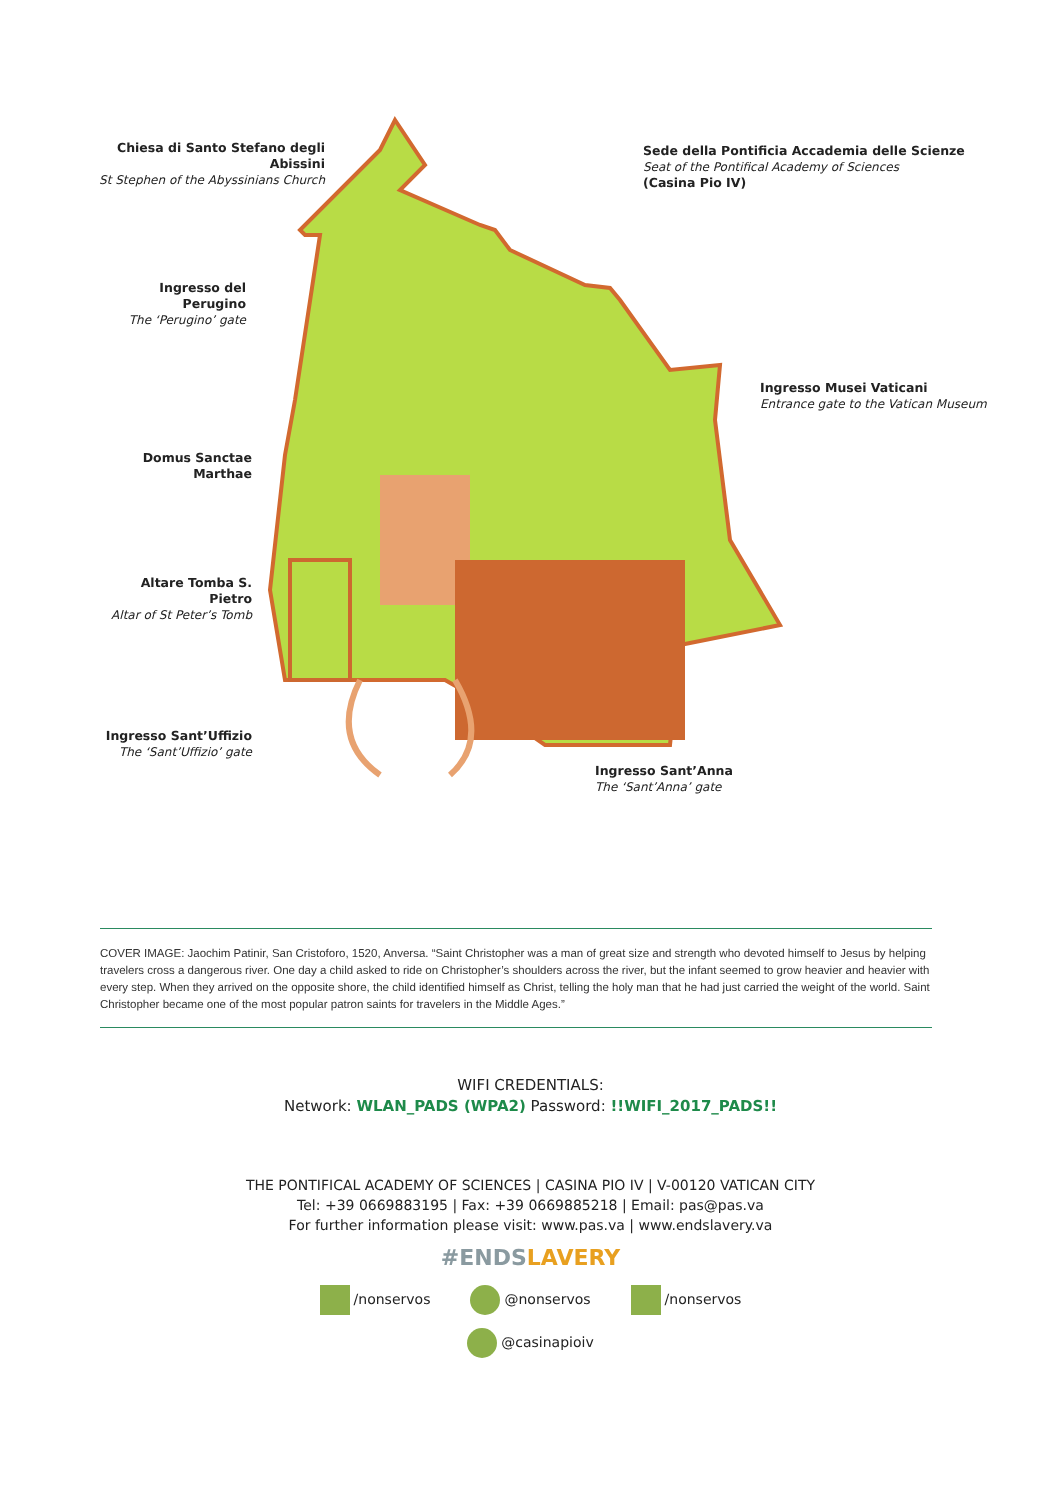Chiesa di Santo Stefano degli Abissini
St Stephen of the Abyssinians Church
Sede della Pontificia Accademia delle Scienze
Seat of the Pontifical Academy of Sciences
(Casina Pio IV)
Ingresso del Perugino
The ‘Perugino’ gate
Ingresso Musei Vaticani
Entrance gate to the Vatican Museum
Domus Sanctae Marthae
Altare Tomba S. Pietro
Altar of St Peter’s Tomb
Ingresso Sant’Uffizio
The ‘Sant’Uffizio’ gate
Ingresso Sant’Anna
The ‘Sant’Anna’ gate
COVER IMAGE: Jaochim Patinir, San Cristoforo, 1520, Anversa. “Saint Christopher was a man of great size and strength who devoted himself to Jesus by helping travelers cross a dangerous river. One day a child asked to ride on Christopher’s shoulders across the river, but the infant seemed to grow heavier and heavier with every step. When they arrived on the opposite shore, the child identified himself as Christ, telling the holy man that he had just carried the weight of the world. Saint Christopher became one of the most popular patron saints for travelers in the Middle Ages.”
WIFI CREDENTIALS:
Network: WLAN_PADS (WPA2) Password: !!WIFI_2017_PADS!!
THE PONTIFICAL ACADEMY OF SCIENCES | CASINA PIO IV | V-00120 VATICAN CITY
Tel: +39 0669883195 | Fax: +39 0669885218 | Email: pas@pas.va
For further information please visit: www.pas.va | www.endslavery.va
#ENDS LAVERY
/nonservos @nonservos /nonservos
@casinapioiv